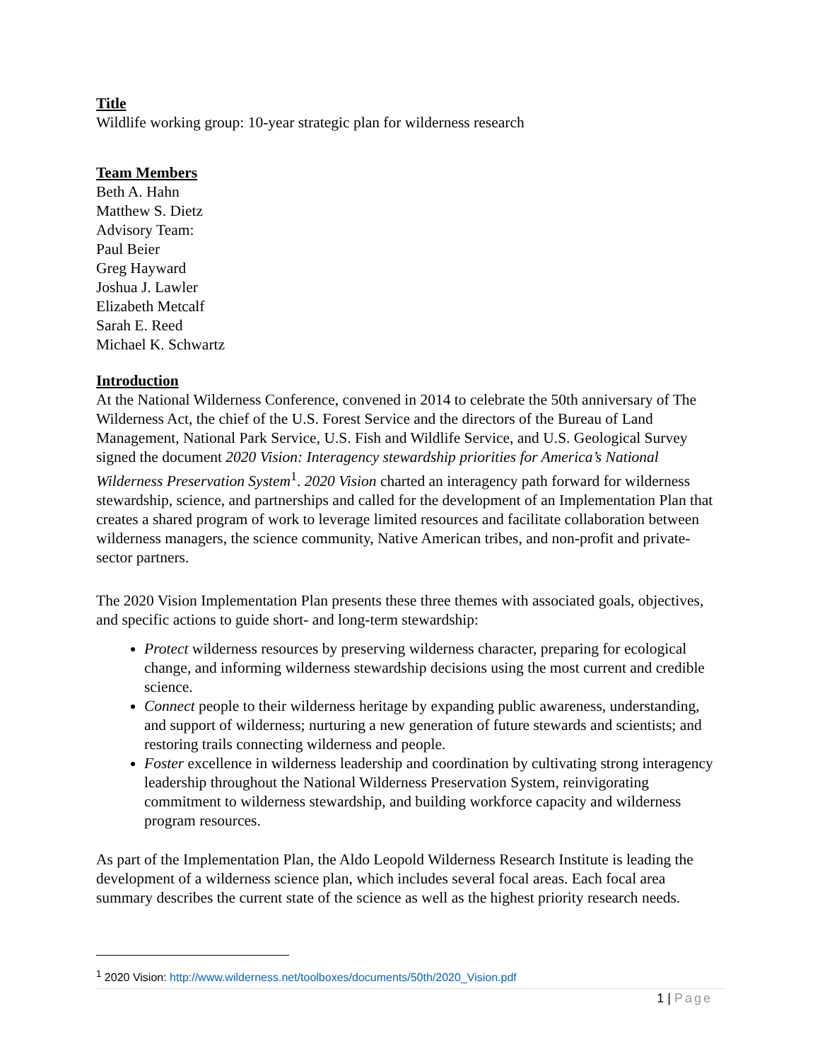Title
Wildlife working group: 10-year strategic plan for wilderness research
Team Members
Beth A. Hahn
Matthew S. Dietz
Advisory Team:
Paul Beier
Greg Hayward
Joshua J. Lawler
Elizabeth Metcalf
Sarah E. Reed
Michael K. Schwartz
Introduction
At the National Wilderness Conference, convened in 2014 to celebrate the 50th anniversary of The Wilderness Act, the chief of the U.S. Forest Service and the directors of the Bureau of Land Management, National Park Service, U.S. Fish and Wildlife Service, and U.S. Geological Survey signed the document 2020 Vision: Interagency stewardship priorities for America’s National Wilderness Preservation System<sup>1</sup>. 2020 Vision charted an interagency path forward for wilderness stewardship, science, and partnerships and called for the development of an Implementation Plan that creates a shared program of work to leverage limited resources and facilitate collaboration between wilderness managers, the science community, Native American tribes, and non-profit and private-sector partners.
The 2020 Vision Implementation Plan presents these three themes with associated goals, objectives, and specific actions to guide short- and long-term stewardship:
Protect wilderness resources by preserving wilderness character, preparing for ecological change, and informing wilderness stewardship decisions using the most current and credible science.
Connect people to their wilderness heritage by expanding public awareness, understanding, and support of wilderness; nurturing a new generation of future stewards and scientists; and restoring trails connecting wilderness and people.
Foster excellence in wilderness leadership and coordination by cultivating strong interagency leadership throughout the National Wilderness Preservation System, reinvigorating commitment to wilderness stewardship, and building workforce capacity and wilderness program resources.
As part of the Implementation Plan, the Aldo Leopold Wilderness Research Institute is leading the development of a wilderness science plan, which includes several focal areas. Each focal area summary describes the current state of the science as well as the highest priority research needs.
<sup>1</sup> 2020 Vision: http://www.wilderness.net/toolboxes/documents/50th/2020_Vision.pdf
1 | Page